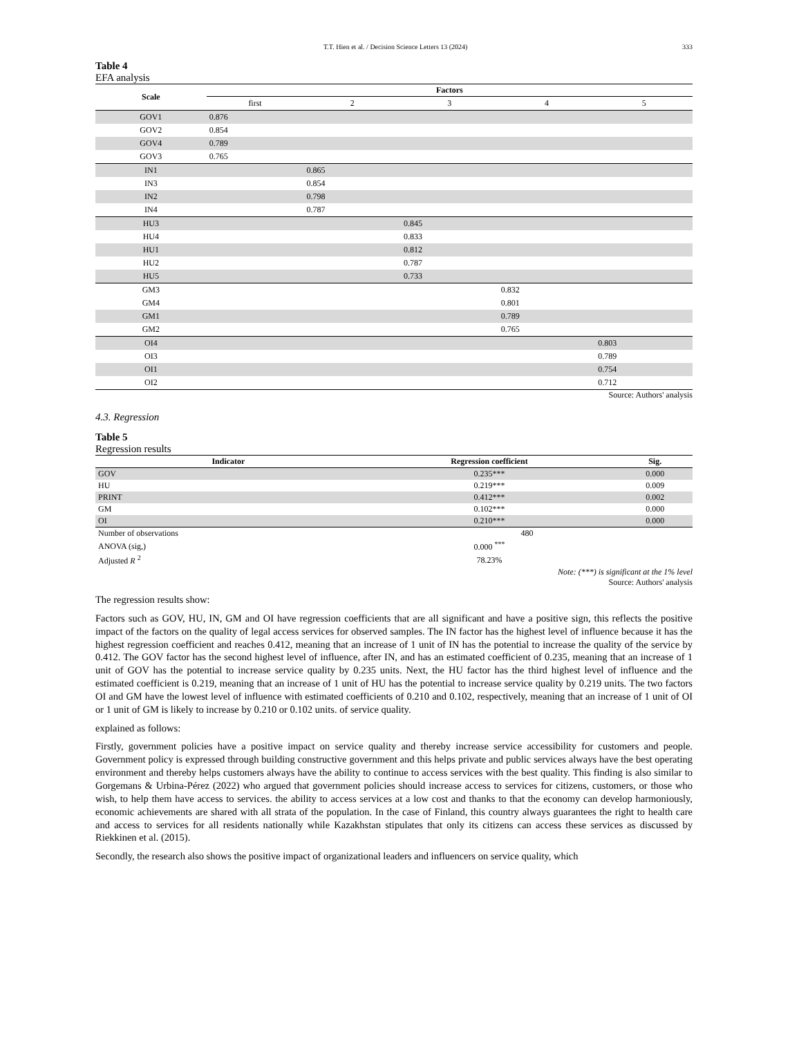T.T. Hien et al. / Decision Science Letters 13 (2024) 333
Table 4
EFA analysis
| Scale | Factors | | | | |
| --- | --- | --- | --- | --- | --- |
| | first | 2 | 3 | 4 | 5 |
| GOV1 | 0.876 | | | | |
| GOV2 | 0.854 | | | | |
| GOV4 | 0.789 | | | | |
| GOV3 | 0.765 | | | | |
| IN1 | | 0.865 | | | |
| IN3 | | 0.854 | | | |
| IN2 | | 0.798 | | | |
| IN4 | | 0.787 | | | |
| HU3 | | | 0.845 | | |
| HU4 | | | 0.833 | | |
| HU1 | | | 0.812 | | |
| HU2 | | | 0.787 | | |
| HU5 | | | 0.733 | | |
| GM3 | | | | 0.832 | |
| GM4 | | | | 0.801 | |
| GM1 | | | | 0.789 | |
| GM2 | | | | 0.765 | |
| OI4 | | | | | 0.803 |
| OI3 | | | | | 0.789 |
| OI1 | | | | | 0.754 |
| OI2 | | | | | 0.712 |
Source: Authors' analysis
4.3. Regression
Table 5
Regression results
| Indicator | Regression coefficient | Sig. |
| --- | --- | --- |
| GOV | 0.235*** | 0.000 |
| HU | 0.219*** | 0.009 |
| PRINT | 0.412*** | 0.002 |
| GM | 0.102*** | 0.000 |
| OI | 0.210*** | 0.000 |
| Number of observations | 480 | |
| ANOVA (sig,) | 0.000 <sup>***</sup> | |
| Adjusted R <sup>2</sup> | 78.23% | |
Note: (***) is significant at the 1% level
Source: Authors' analysis
The regression results show:
Factors such as GOV, HU, IN, GM and OI have regression coefficients that are all significant and have a positive sign, this reflects the positive impact of the factors on the quality of legal access services for observed samples. The IN factor has the highest level of influence because it has the highest regression coefficient and reaches 0.412, meaning that an increase of 1 unit of IN has the potential to increase the quality of the service by 0.412. The GOV factor has the second highest level of influence, after IN, and has an estimated coefficient of 0.235, meaning that an increase of 1 unit of GOV has the potential to increase service quality by 0.235 units. Next, the HU factor has the third highest level of influence and the estimated coefficient is 0.219, meaning that an increase of 1 unit of HU has the potential to increase service quality by 0.219 units. The two factors OI and GM have the lowest level of influence with estimated coefficients of 0.210 and 0.102, respectively, meaning that an increase of 1 unit of OI or 1 unit of GM is likely to increase by 0.210 or 0.102 units. of service quality.
explained as follows:
Firstly, government policies have a positive impact on service quality and thereby increase service accessibility for customers and people. Government policy is expressed through building constructive government and this helps private and public services always have the best operating environment and thereby helps customers always have the ability to continue to access services with the best quality. This finding is also similar to Gorgemans & Urbina-Pérez (2022) who argued that government policies should increase access to services for citizens, customers, or those who wish, to help them have access to services. the ability to access services at a low cost and thanks to that the economy can develop harmoniously, economic achievements are shared with all strata of the population. In the case of Finland, this country always guarantees the right to health care and access to services for all residents nationally while Kazakhstan stipulates that only its citizens can access these services as discussed by Riekkinen et al. (2015).
Secondly, the research also shows the positive impact of organizational leaders and influencers on service quality, which